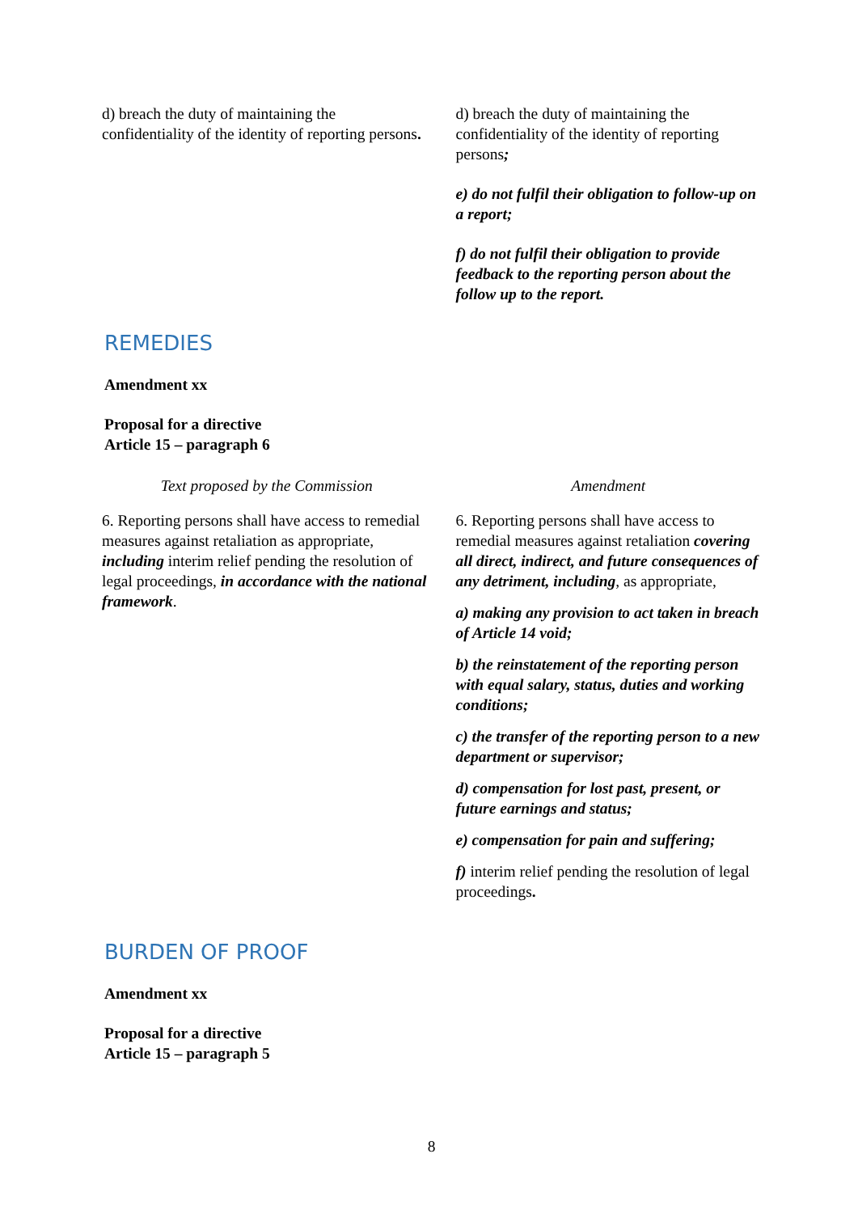| d) breach the duty of maintaining the confidentiality of the identity of reporting persons . | d) breach the duty of maintaining the confidentiality of the identity of reporting persons ; e) do not fulfil their obligation to follow-up on a report; f) do not fulfil their obligation to provide feedback to the reporting person about the follow up to the report. |
REMEDIES
Amendment xx
Proposal for a directive
Article 15 – paragraph 6
| Text proposed by the Commission | Amendment |
| 6. Reporting persons shall have access to remedial measures against retaliation as appropriate, including interim relief pending the resolution of legal proceedings, in accordance with the national framework . | 6. Reporting persons shall have access to remedial measures against retaliation covering all direct, indirect, and future consequences of any detriment, including , as appropriate, a) making any provision to act taken in breach of Article 14 void; b) the reinstatement of the reporting person with equal salary, status, duties and working conditions; c) the transfer of the reporting person to a new department or supervisor; d) compensation for lost past, present, or future earnings and status; e) compensation for pain and suffering; f) interim relief pending the resolution of legal proceedings . |
BURDEN OF PROOF
Amendment xx
Proposal for a directive
Article 15 – paragraph 5
8